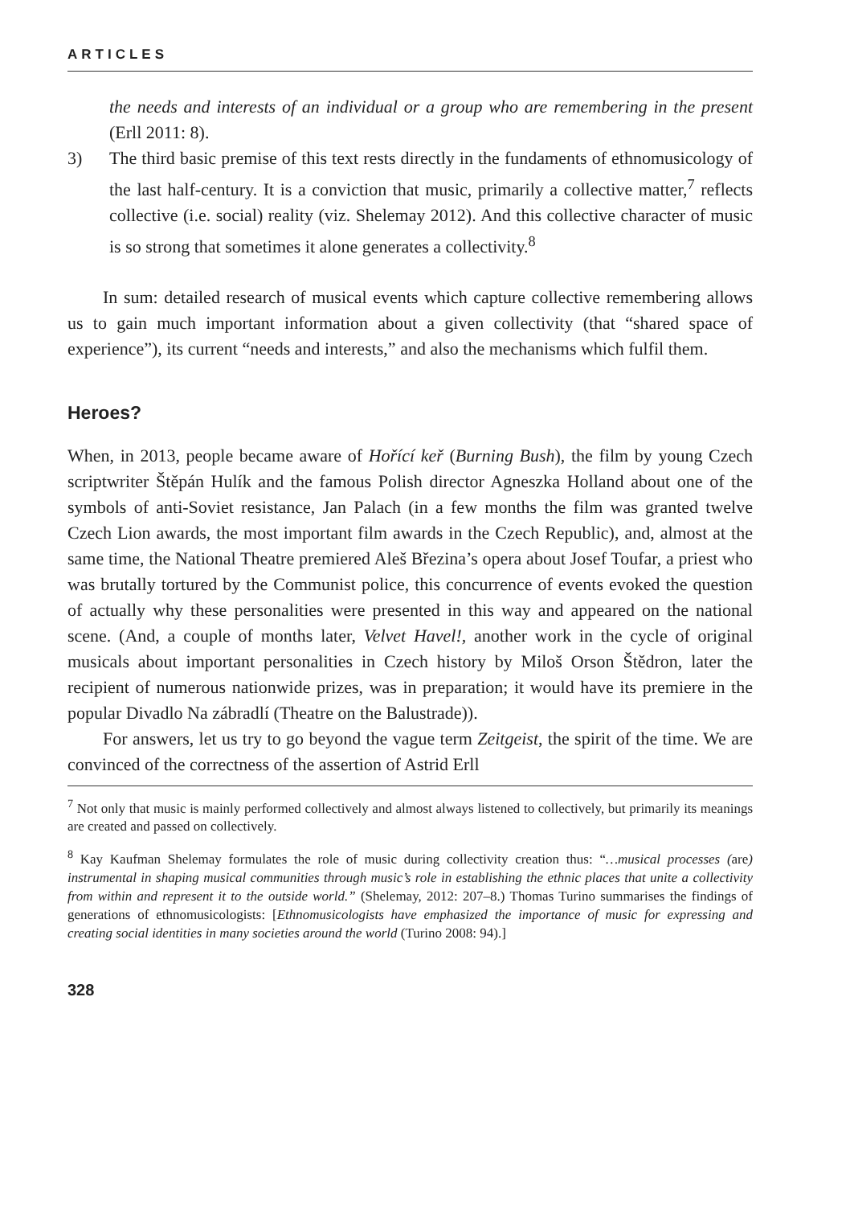ARTICLES
the needs and interests of an individual or a group who are remembering in the present (Erll 2011: 8).
3)
The third basic premise of this text rests directly in the fundaments of ethnomusicology of the last half-century. It is a conviction that music, primarily a collective matter,<sup>7</sup> reflects collective (i.e. social) reality (viz. Shelemay 2012). And this collective character of music is so strong that sometimes it alone generates a collectivity.<sup>8</sup>
In sum: detailed research of musical events which capture collective remembering allows us to gain much important information about a given collectivity (that “shared space of experience”), its current “needs and interests,” and also the mechanisms which fulfil them.
Heroes?
When, in 2013, people became aware of Hořící keř (Burning Bush), the film by young Czech scriptwriter Štěpán Hulík and the famous Polish director Agneszka Holland about one of the symbols of anti-Soviet resistance, Jan Palach (in a few months the film was granted twelve Czech Lion awards, the most important film awards in the Czech Republic), and, almost at the same time, the National Theatre premiered Aleš Březina’s opera about Josef Toufar, a priest who was brutally tortured by the Communist police, this concurrence of events evoked the question of actually why these personalities were presented in this way and appeared on the national scene. (And, a couple of months later, Velvet Havel!, another work in the cycle of original musicals about important personalities in Czech history by Miloš Orson Štědron, later the recipient of numerous nationwide prizes, was in preparation; it would have its premiere in the popular Divadlo Na zábradlí (Theatre on the Balustrade)).
For answers, let us try to go beyond the vague term Zeitgeist, the spirit of the time. We are convinced of the correctness of the assertion of Astrid Erll
<sup>7</sup> Not only that music is mainly performed collectively and almost always listened to collectively, but primarily its meanings are created and passed on collectively.
<sup>8</sup> Kay Kaufman Shelemay formulates the role of music during collectivity creation thus: “…musical processes (are) instrumental in shaping musical communities through music’s role in establishing the ethnic places that unite a collectivity from within and represent it to the outside world.” (Shelemay, 2012: 207–8.) Thomas Turino summarises the findings of generations of ethnomusicologists: [Ethnomusicologists have emphasized the importance of music for expressing and creating social identities in many societies around the world (Turino 2008: 94).]
328